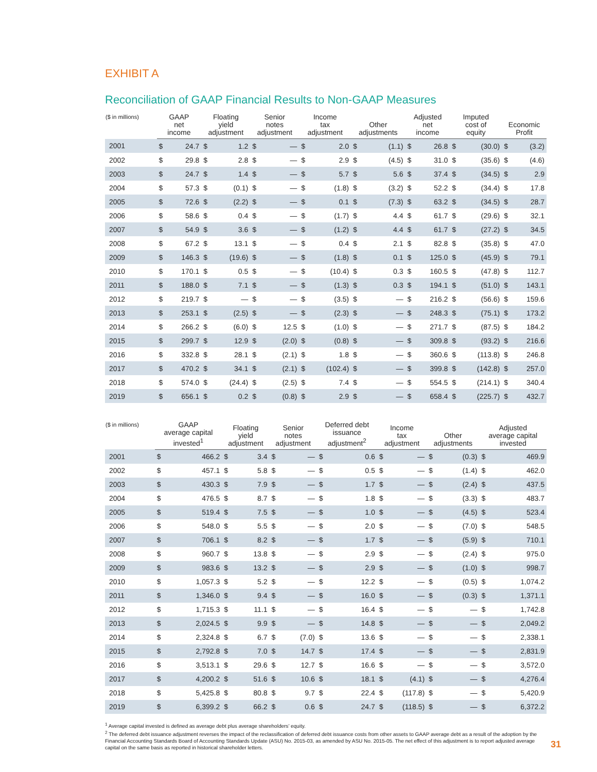EXHIBIT A
Reconciliation of GAAP Financial Results to Non-GAAP Measures
| ($ in millions) | GAAP net income | | Floating yield adjustment | | Senior notes adjustment | | Income tax adjustment | | Other adjustments | | Adjusted net income | | Imputed cost of equity | | Economic Profit | |
| --- | --- | --- | --- | --- | --- | --- | --- | --- | --- | --- | --- | --- | --- | --- | --- | --- |
| 2001 | $ | 24.7 | $ | 1.2 | $ | — | $ | 2.0 | $ | (1.1) | $ | 26.8 | $ | (30.0) | $ | (3.2) |
| 2002 | $ | 29.8 | $ | 2.8 | $ | — | $ | 2.9 | $ | (4.5) | $ | 31.0 | $ | (35.6) | $ | (4.6) |
| 2003 | $ | 24.7 | $ | 1.4 | $ | — | $ | 5.7 | $ | 5.6 | $ | 37.4 | $ | (34.5) | $ | 2.9 |
| 2004 | $ | 57.3 | $ | (0.1) | $ | — | $ | (1.8) | $ | (3.2) | $ | 52.2 | $ | (34.4) | $ | 17.8 |
| 2005 | $ | 72.6 | $ | (2.2) | $ | — | $ | 0.1 | $ | (7.3) | $ | 63.2 | $ | (34.5) | $ | 28.7 |
| 2006 | $ | 58.6 | $ | 0.4 | $ | — | $ | (1.7) | $ | 4.4 | $ | 61.7 | $ | (29.6) | $ | 32.1 |
| 2007 | $ | 54.9 | $ | 3.6 | $ | — | $ | (1.2) | $ | 4.4 | $ | 61.7 | $ | (27.2) | $ | 34.5 |
| 2008 | $ | 67.2 | $ | 13.1 | $ | — | $ | 0.4 | $ | 2.1 | $ | 82.8 | $ | (35.8) | $ | 47.0 |
| 2009 | $ | 146.3 | $ | (19.6) | $ | — | $ | (1.8) | $ | 0.1 | $ | 125.0 | $ | (45.9) | $ | 79.1 |
| 2010 | $ | 170.1 | $ | 0.5 | $ | — | $ | (10.4) | $ | 0.3 | $ | 160.5 | $ | (47.8) | $ | 112.7 |
| 2011 | $ | 188.0 | $ | 7.1 | $ | — | $ | (1.3) | $ | 0.3 | $ | 194.1 | $ | (51.0) | $ | 143.1 |
| 2012 | $ | 219.7 | $ | — | $ | — | $ | (3.5) | $ | — | $ | 216.2 | $ | (56.6) | $ | 159.6 |
| 2013 | $ | 253.1 | $ | (2.5) | $ | — | $ | (2.3) | $ | — | $ | 248.3 | $ | (75.1) | $ | 173.2 |
| 2014 | $ | 266.2 | $ | (6.0) | $ | 12.5 | $ | (1.0) | $ | — | $ | 271.7 | $ | (87.5) | $ | 184.2 |
| 2015 | $ | 299.7 | $ | 12.9 | $ | (2.0) | $ | (0.8) | $ | — | $ | 309.8 | $ | (93.2) | $ | 216.6 |
| 2016 | $ | 332.8 | $ | 28.1 | $ | (2.1) | $ | 1.8 | $ | — | $ | 360.6 | $ | (113.8) | $ | 246.8 |
| 2017 | $ | 470.2 | $ | 34.1 | $ | (2.1) | $ | (102.4) | $ | — | $ | 399.8 | $ | (142.8) | $ | 257.0 |
| 2018 | $ | 574.0 | $ | (24.4) | $ | (2.5) | $ | 7.4 | $ | — | $ | 554.5 | $ | (214.1) | $ | 340.4 |
| 2019 | $ | 656.1 | $ | 0.2 | $ | (0.8) | $ | 2.9 | $ | — | $ | 658.4 | $ | (225.7) | $ | 432.7 |
| ($ in millions) | GAAP average capital invested<sup>1</sup> | | Floating yield adjustment | | Senior notes adjustment | | Deferred debt issuance adjustment<sup>2</sup> | | Income tax adjustment | | Other adjustments | | Adjusted average capital invested | |
| --- | --- | --- | --- | --- | --- | --- | --- | --- | --- | --- | --- | --- | --- | --- |
| 2001 | $ | 466.2 | $ | 3.4 | $ | — | $ | 0.6 | $ | — | $ | (0.3) | $ | 469.9 |
| 2002 | $ | 457.1 | $ | 5.8 | $ | — | $ | 0.5 | $ | — | $ | (1.4) | $ | 462.0 |
| 2003 | $ | 430.3 | $ | 7.9 | $ | — | $ | 1.7 | $ | — | $ | (2.4) | $ | 437.5 |
| 2004 | $ | 476.5 | $ | 8.7 | $ | — | $ | 1.8 | $ | — | $ | (3.3) | $ | 483.7 |
| 2005 | $ | 519.4 | $ | 7.5 | $ | — | $ | 1.0 | $ | — | $ | (4.5) | $ | 523.4 |
| 2006 | $ | 548.0 | $ | 5.5 | $ | — | $ | 2.0 | $ | — | $ | (7.0) | $ | 548.5 |
| 2007 | $ | 706.1 | $ | 8.2 | $ | — | $ | 1.7 | $ | — | $ | (5.9) | $ | 710.1 |
| 2008 | $ | 960.7 | $ | 13.8 | $ | — | $ | 2.9 | $ | — | $ | (2.4) | $ | 975.0 |
| 2009 | $ | 983.6 | $ | 13.2 | $ | — | $ | 2.9 | $ | — | $ | (1.0) | $ | 998.7 |
| 2010 | $ | 1,057.3 | $ | 5.2 | $ | — | $ | 12.2 | $ | — | $ | (0.5) | $ | 1,074.2 |
| 2011 | $ | 1,346.0 | $ | 9.4 | $ | — | $ | 16.0 | $ | — | $ | (0.3) | $ | 1,371.1 |
| 2012 | $ | 1,715.3 | $ | 11.1 | $ | — | $ | 16.4 | $ | — | $ | — | $ | 1,742.8 |
| 2013 | $ | 2,024.5 | $ | 9.9 | $ | — | $ | 14.8 | $ | — | $ | — | $ | 2,049.2 |
| 2014 | $ | 2,324.8 | $ | 6.7 | $ | (7.0) | $ | 13.6 | $ | — | $ | — | $ | 2,338.1 |
| 2015 | $ | 2,792.8 | $ | 7.0 | $ | 14.7 | $ | 17.4 | $ | — | $ | — | $ | 2,831.9 |
| 2016 | $ | 3,513.1 | $ | 29.6 | $ | 12.7 | $ | 16.6 | $ | — | $ | — | $ | 3,572.0 |
| 2017 | $ | 4,200.2 | $ | 51.6 | $ | 10.6 | $ | 18.1 | $ | (4.1) | $ | — | $ | 4,276.4 |
| 2018 | $ | 5,425.8 | $ | 80.8 | $ | 9.7 | $ | 22.4 | $ | (117.8) | $ | — | $ | 5,420.9 |
| 2019 | $ | 6,399.2 | $ | 66.2 | $ | 0.6 | $ | 24.7 | $ | (118.5) | $ | — | $ | 6,372.2 |
<sup>1</sup> Average capital invested is defined as average debt plus average shareholders’ equity.
<sup>2</sup> The deferred debt issuance adjustment reverses the impact of the reclassification of deferred debt issuance costs from other assets to GAAP average debt as a result of the adoption by the Financial Accounting Standards Board of Accounting Standards Update (ASU) No. 2015-03, as amended by ASU No. 2015-05. The net effect of this adjustment is to report adjusted average capital on the same basis as reported in historical shareholder letters.
31